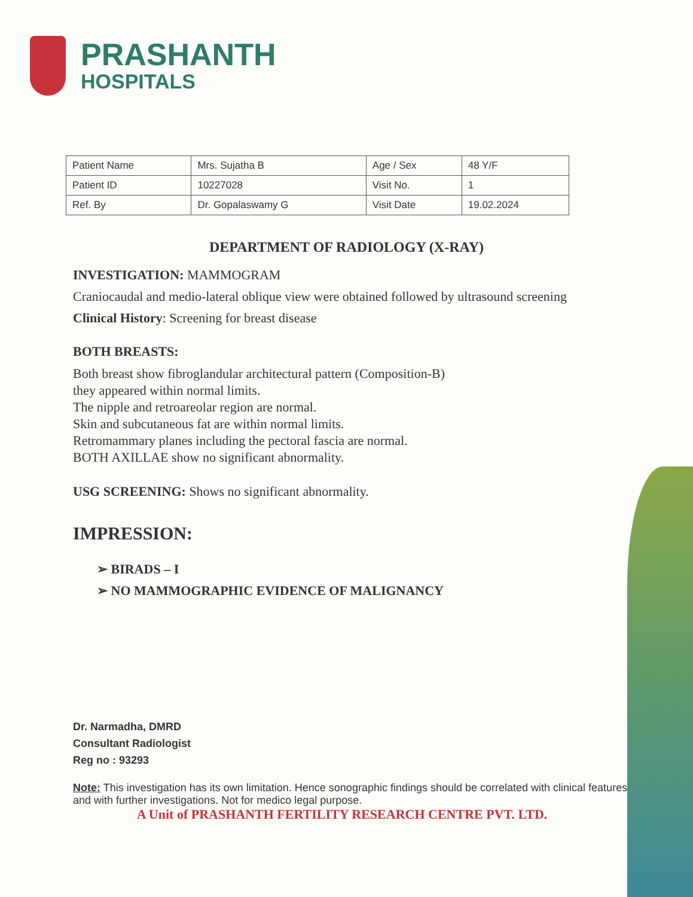PRASHANTH
HOSPITALS
| Patient Name | Mrs. Sujatha B | Age / Sex | 48 Y/F |
| Patient ID | 10227028 | Visit No. | 1 |
| Ref. By | Dr. Gopalaswamy G | Visit Date | 19.02.2024 |
DEPARTMENT OF RADIOLOGY (X-RAY)
INVESTIGATION: MAMMOGRAM
Craniocaudal and medio-lateral oblique view were obtained followed by ultrasound screening
Clinical History: Screening for breast disease
BOTH BREASTS:
Both breast show fibroglandular architectural pattern (Composition-B)
they appeared within normal limits.
The nipple and retroareolar region are normal.
Skin and subcutaneous fat are within normal limits.
Retromammary planes including the pectoral fascia are normal.
BOTH AXILLAE show no significant abnormality.
USG SCREENING: Shows no significant abnormality.
IMPRESSION:
➢ BIRADS – I
➢ NO MAMMOGRAPHIC EVIDENCE OF MALIGNANCY
Dr. Narmadha, DMRD
Consultant Radiologist
Reg no : 93293
Note: This investigation has its own limitation. Hence sonographic findings should be correlated with clinical features and with further investigations. Not for medico legal purpose.
A Unit of PRASHANTH FERTILITY RESEARCH CENTRE PVT. LTD.